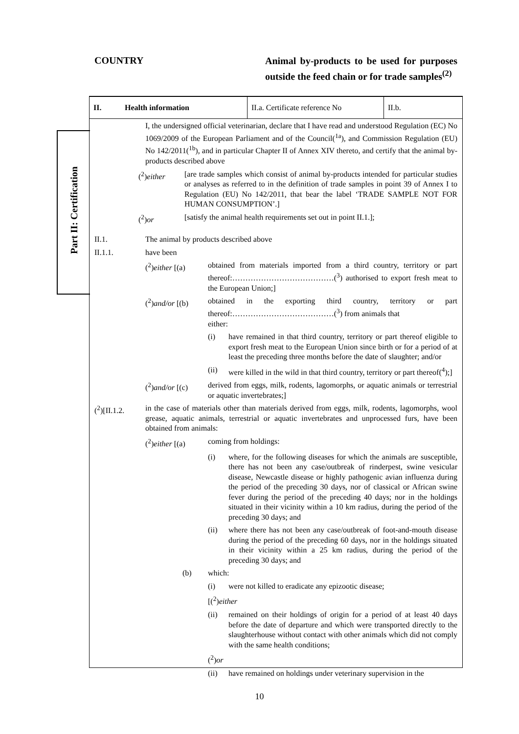COUNTRY
Animal by-products to be used for purposes outside the feed chain or for trade samples<sup>(2)</sup>
Part II: Certification
II. Health information II.a. Certificate reference No
II.b.
I, the undersigned official veterinarian, declare that I have read and understood Regulation (EC) No 1069/2009 of the European Parliament and of the Council(<sup>1a</sup>), and Commission Regulation (EU) No 142/2011(<sup>1b</sup>), and in particular Chapter II of Annex XIV thereto, and certify that the animal by-products described above
(<sup>2</sup>)either
[are trade samples which consist of animal by-products intended for particular studies or analyses as referred to in the definition of trade samples in point 39 of Annex I to Regulation (EU) No 142/2011, that bear the label ‘TRADE SAMPLE NOT FOR HUMAN CONSUMPTION’.]
(<sup>2</sup>)or
[satisfy the animal health requirements set out in point II.1.];
II.1.
The animal by products described above
II.1.1.
have been
(<sup>2</sup>)either [(a)
obtained from materials imported from a third country, territory or part thereof:…………………………………(<sup>3</sup>) authorised to export fresh meat to the European Union;]
(<sup>2</sup>)and/or [(b)
obtained in the exporting third country, territory or part thereof:…………………………………(<sup>3</sup>) from animals that
either:
(i)
have remained in that third country, territory or part thereof eligible to export fresh meat to the European Union since birth or for a period of at least the preceding three months before the date of slaughter; and/or
(ii)
were killed in the wild in that third country, territory or part thereof(<sup>4</sup>);]
(<sup>2</sup>)and/or [(c)
derived from eggs, milk, rodents, lagomorphs, or aquatic animals or terrestrial or aquatic invertebrates;]
(<sup>2</sup>)[II.1.2.
in the case of materials other than materials derived from eggs, milk, rodents, lagomorphs, wool grease, aquatic animals, terrestrial or aquatic invertebrates and unprocessed furs, have been obtained from animals:
(<sup>2</sup>)either [(a)
coming from holdings:
(i)
where, for the following diseases for which the animals are susceptible, there has not been any case/outbreak of rinderpest, swine vesicular disease, Newcastle disease or highly pathogenic avian influenza during the period of the preceding 30 days, nor of classical or African swine fever during the period of the preceding 40 days; nor in the holdings situated in their vicinity within a 10 km radius, during the period of the preceding 30 days; and
(ii)
where there has not been any case/outbreak of foot-and-mouth disease during the period of the preceding 60 days, nor in the holdings situated in their vicinity within a 25 km radius, during the period of the preceding 30 days; and
(b)
which:
(i)
were not killed to eradicate any epizootic disease;
[(<sup>2</sup>)either
(ii)
remained on their holdings of origin for a period of at least 40 days before the date of departure and which were transported directly to the slaughterhouse without contact with other animals which did not comply with the same health conditions;
(<sup>2</sup>)or
(ii)
have remained on holdings under veterinary supervision in the
10